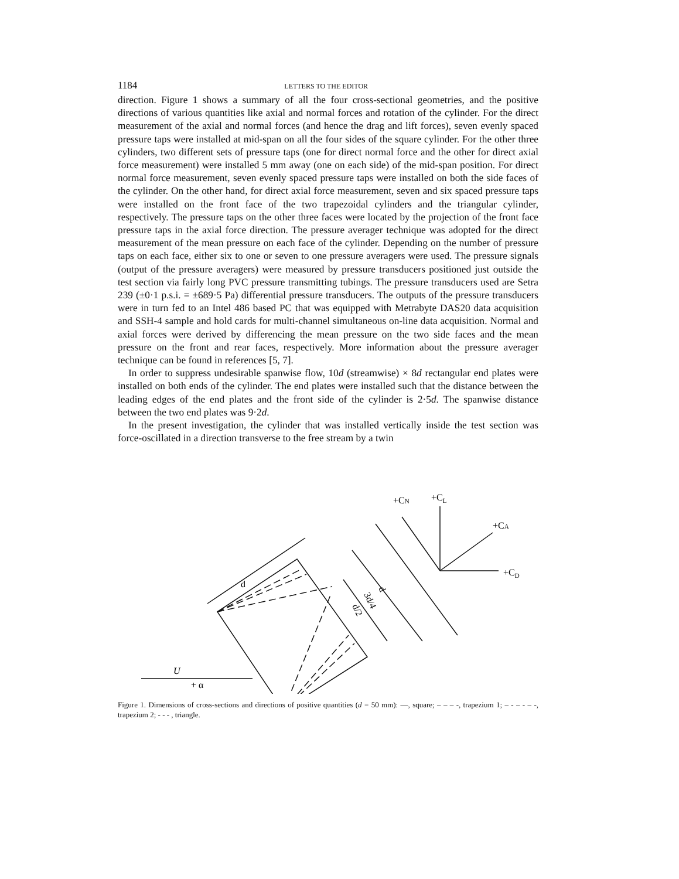1184 LETTERS TO THE EDITOR
direction. Figure 1 shows a summary of all the four cross-sectional geometries, and the positive directions of various quantities like axial and normal forces and rotation of the cylinder. For the direct measurement of the axial and normal forces (and hence the drag and lift forces), seven evenly spaced pressure taps were installed at mid-span on all the four sides of the square cylinder. For the other three cylinders, two different sets of pressure taps (one for direct normal force and the other for direct axial force measurement) were installed 5 mm away (one on each side) of the mid-span position. For direct normal force measurement, seven evenly spaced pressure taps were installed on both the side faces of the cylinder. On the other hand, for direct axial force measurement, seven and six spaced pressure taps were installed on the front face of the two trapezoidal cylinders and the triangular cylinder, respectively. The pressure taps on the other three faces were located by the projection of the front face pressure taps in the axial force direction. The pressure averager technique was adopted for the direct measurement of the mean pressure on each face of the cylinder. Depending on the number of pressure taps on each face, either six to one or seven to one pressure averagers were used. The pressure signals (output of the pressure averagers) were measured by pressure transducers positioned just outside the test section via fairly long PVC pressure transmitting tubings. The pressure transducers used are Setra 239 (±0·1 p.s.i. = ±689·5 Pa) differential pressure transducers. The outputs of the pressure transducers were in turn fed to an Intel 486 based PC that was equipped with Metrabyte DAS20 data acquisition and SSH-4 sample and hold cards for multi-channel simultaneous on-line data acquisition. Normal and axial forces were derived by differencing the mean pressure on the two side faces and the mean pressure on the front and rear faces, respectively. More information about the pressure averager technique can be found in references [5, 7].
In order to suppress undesirable spanwise flow, 10d (streamwise) × 8d rectangular end plates were installed on both ends of the cylinder. The end plates were installed such that the distance between the leading edges of the end plates and the front side of the cylinder is 2·5d. The spanwise distance between the two end plates was 9·2d.
In the present investigation, the cylinder that was installed vertically inside the test section was force-oscillated in a direction transverse to the free stream by a twin
d
d
3d/4
d/2
+CL
+CN
+CA
+CD
U
+ α
Figure 1. Dimensions of cross-sections and directions of positive quantities (d = 50 mm): —, square; – – – -, trapezium 1; – - – - – -, trapezium 2; - - - , triangle.